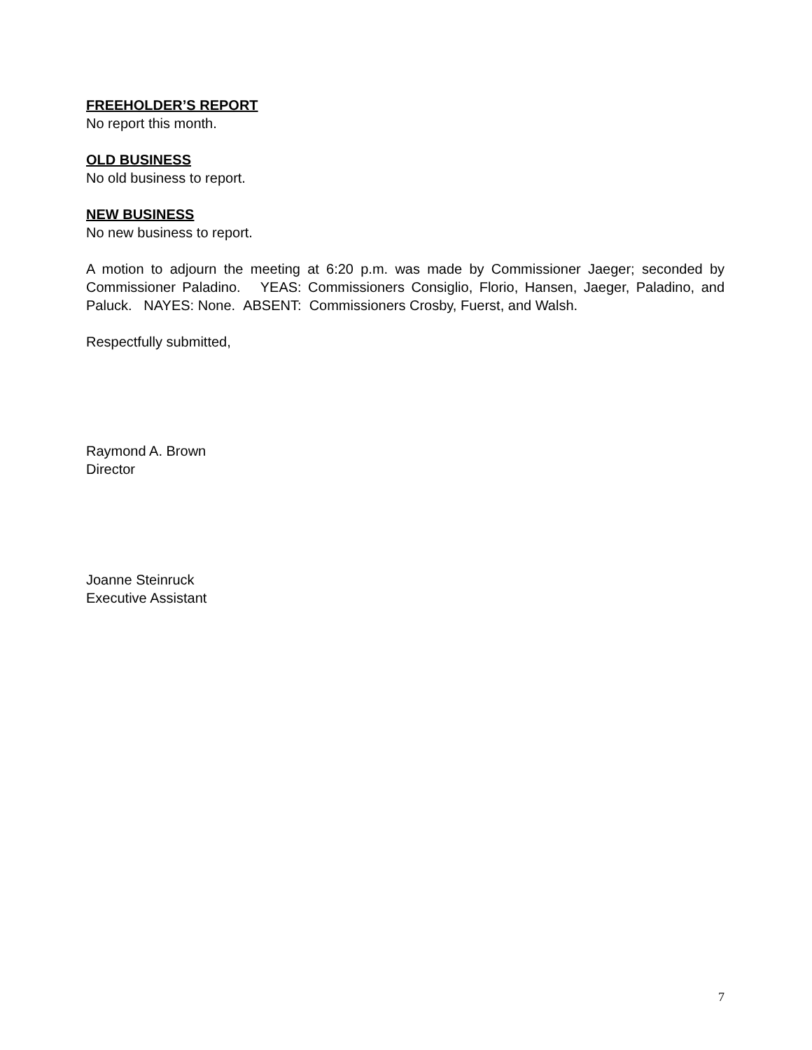FREEHOLDER’S REPORT
No report this month.
OLD BUSINESS
No old business to report.
NEW BUSINESS
No new business to report.
A motion to adjourn the meeting at 6:20 p.m. was made by Commissioner Jaeger; seconded by Commissioner Paladino. YEAS: Commissioners Consiglio, Florio, Hansen, Jaeger, Paladino, and Paluck. NAYES: None. ABSENT: Commissioners Crosby, Fuerst, and Walsh.
Respectfully submitted,
Raymond A. Brown
Director
Joanne Steinruck
Executive Assistant
7